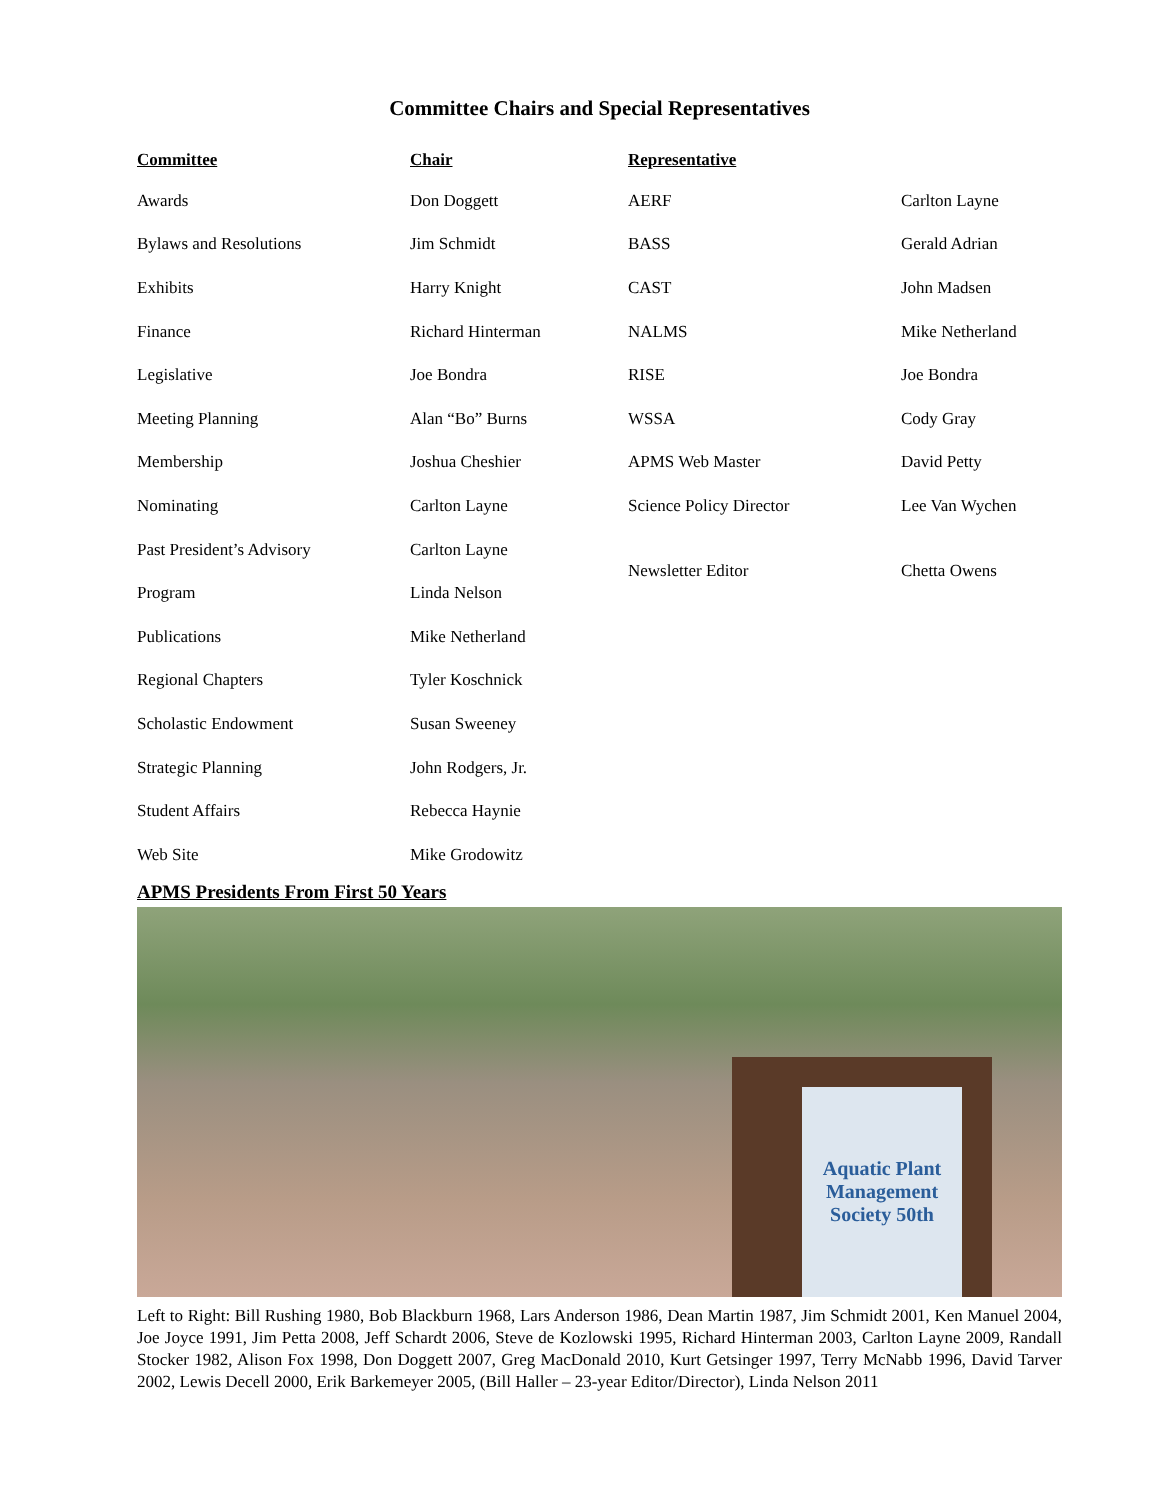Committee Chairs and Special Representatives
| Committee | Chair | Representative | |
| --- | --- | --- | --- |
| Awards | Don Doggett | AERF | Carlton Layne |
| Bylaws and Resolutions | Jim Schmidt | BASS | Gerald Adrian |
| Exhibits | Harry Knight | CAST | John Madsen |
| Finance | Richard Hinterman | NALMS | Mike Netherland |
| Legislative | Joe Bondra | RISE | Joe Bondra |
| Meeting Planning | Alan “Bo” Burns | WSSA | Cody Gray |
| Membership | Joshua Cheshier | APMS Web Master | David Petty |
| Nominating | Carlton Layne | Science Policy Director | Lee Van Wychen |
| Past President’s Advisory | Carlton Layne | Newsletter Editor | Chetta Owens |
| Program | Linda Nelson | | |
| Publications | Mike Netherland | | |
| Regional Chapters | Tyler Koschnick | | |
| Scholastic Endowment | Susan Sweeney | | |
| Strategic Planning | John Rodgers, Jr. | | |
| Student Affairs | Rebecca Haynie | | |
| Web Site | Mike Grodowitz | | |
APMS Presidents From First 50 Years
Aquatic Plant Management Society 50th
Left to Right: Bill Rushing 1980, Bob Blackburn 1968, Lars Anderson 1986, Dean Martin 1987, Jim Schmidt 2001, Ken Manuel 2004, Joe Joyce 1991, Jim Petta 2008, Jeff Schardt 2006, Steve de Kozlowski 1995, Richard Hinterman 2003, Carlton Layne 2009, Randall Stocker 1982, Alison Fox 1998, Don Doggett 2007, Greg MacDonald 2010, Kurt Getsinger 1997, Terry McNabb 1996, David Tarver 2002, Lewis Decell 2000, Erik Barkemeyer 2005, (Bill Haller – 23-year Editor/Director), Linda Nelson 2011